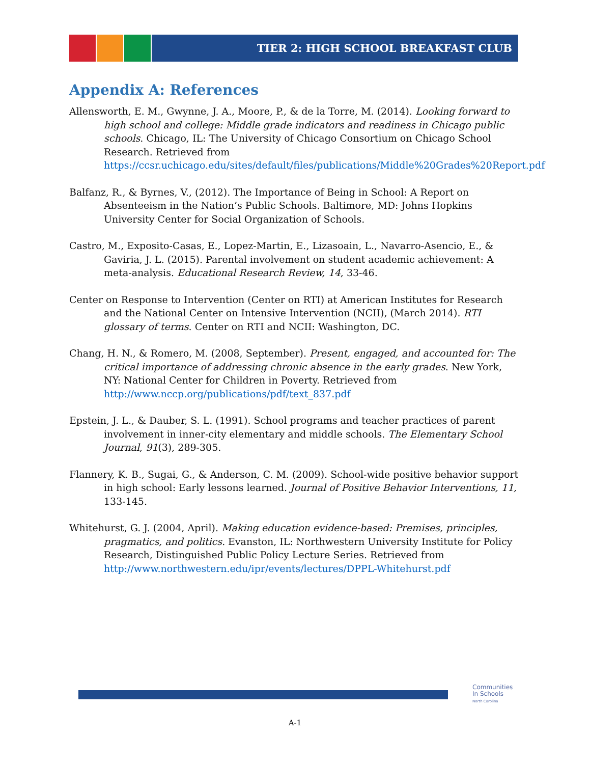TIER 2: HIGH SCHOOL BREAKFAST CLUB
Appendix A: References
Allensworth, E. M., Gwynne, J. A., Moore, P., & de la Torre, M. (2014). Looking forward to high school and college: Middle grade indicators and readiness in Chicago public schools. Chicago, IL: The University of Chicago Consortium on Chicago School Research. Retrieved from https://ccsr.uchicago.edu/sites/default/files/publications/Middle%20Grades%20Report.pdf
Balfanz, R., & Byrnes, V., (2012). The Importance of Being in School: A Report on Absenteeism in the Nation’s Public Schools. Baltimore, MD: Johns Hopkins University Center for Social Organization of Schools.
Castro, M., Exposito-Casas, E., Lopez-Martin, E., Lizasoain, L., Navarro-Asencio, E., & Gaviria, J. L. (2015). Parental involvement on student academic achievement: A meta-analysis. Educational Research Review, 14, 33-46.
Center on Response to Intervention (Center on RTI) at American Institutes for Research and the National Center on Intensive Intervention (NCII), (March 2014). RTI glossary of terms. Center on RTI and NCII: Washington, DC.
Chang, H. N., & Romero, M. (2008, September). Present, engaged, and accounted for: The critical importance of addressing chronic absence in the early grades. New York, NY: National Center for Children in Poverty. Retrieved from http://www.nccp.org/publications/pdf/text_837.pdf
Epstein, J. L., & Dauber, S. L. (1991). School programs and teacher practices of parent involvement in inner-city elementary and middle schools. The Elementary School Journal, 91(3), 289-305.
Flannery, K. B., Sugai, G., & Anderson, C. M. (2009). School-wide positive behavior support in high school: Early lessons learned. Journal of Positive Behavior Interventions, 11, 133-145.
Whitehurst, G. J. (2004, April). Making education evidence-based: Premises, principles, pragmatics, and politics. Evanston, IL: Northwestern University Institute for Policy Research, Distinguished Public Policy Lecture Series. Retrieved from http://www.northwestern.edu/ipr/events/lectures/DPPL-Whitehurst.pdf
Communities
In Schools
North Carolina
A-1